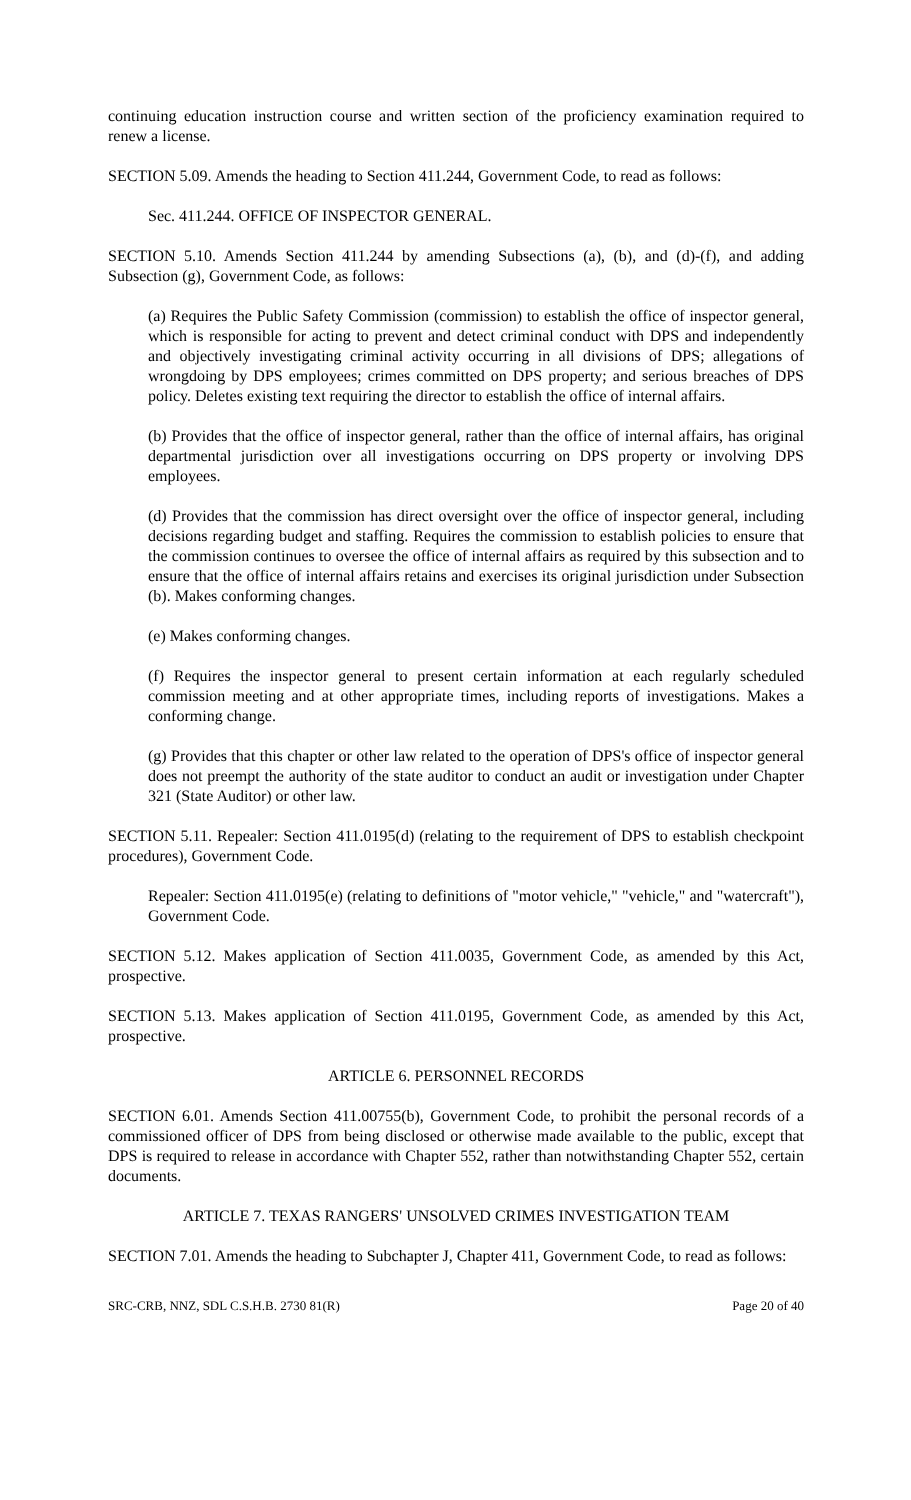continuing education instruction course and written section of the proficiency examination required to renew a license.
SECTION 5.09. Amends the heading to Section 411.244, Government Code, to read as follows:
Sec. 411.244. OFFICE OF INSPECTOR GENERAL.
SECTION 5.10. Amends Section 411.244 by amending Subsections (a), (b), and (d)-(f), and adding Subsection (g), Government Code, as follows:
(a) Requires the Public Safety Commission (commission) to establish the office of inspector general, which is responsible for acting to prevent and detect criminal conduct with DPS and independently and objectively investigating criminal activity occurring in all divisions of DPS; allegations of wrongdoing by DPS employees; crimes committed on DPS property; and serious breaches of DPS policy. Deletes existing text requiring the director to establish the office of internal affairs.
(b) Provides that the office of inspector general, rather than the office of internal affairs, has original departmental jurisdiction over all investigations occurring on DPS property or involving DPS employees.
(d) Provides that the commission has direct oversight over the office of inspector general, including decisions regarding budget and staffing. Requires the commission to establish policies to ensure that the commission continues to oversee the office of internal affairs as required by this subsection and to ensure that the office of internal affairs retains and exercises its original jurisdiction under Subsection (b). Makes conforming changes.
(e) Makes conforming changes.
(f) Requires the inspector general to present certain information at each regularly scheduled commission meeting and at other appropriate times, including reports of investigations. Makes a conforming change.
(g) Provides that this chapter or other law related to the operation of DPS's office of inspector general does not preempt the authority of the state auditor to conduct an audit or investigation under Chapter 321 (State Auditor) or other law.
SECTION 5.11. Repealer: Section 411.0195(d) (relating to the requirement of DPS to establish checkpoint procedures), Government Code.
Repealer: Section 411.0195(e) (relating to definitions of "motor vehicle," "vehicle," and "watercraft"), Government Code.
SECTION 5.12. Makes application of Section 411.0035, Government Code, as amended by this Act, prospective.
SECTION 5.13. Makes application of Section 411.0195, Government Code, as amended by this Act, prospective.
ARTICLE 6. PERSONNEL RECORDS
SECTION 6.01. Amends Section 411.00755(b), Government Code, to prohibit the personal records of a commissioned officer of DPS from being disclosed or otherwise made available to the public, except that DPS is required to release in accordance with Chapter 552, rather than notwithstanding Chapter 552, certain documents.
ARTICLE 7. TEXAS RANGERS' UNSOLVED CRIMES INVESTIGATION TEAM
SECTION 7.01. Amends the heading to Subchapter J, Chapter 411, Government Code, to read as follows:
SRC-CRB, NNZ, SDL C.S.H.B. 2730 81(R) Page 20 of 40